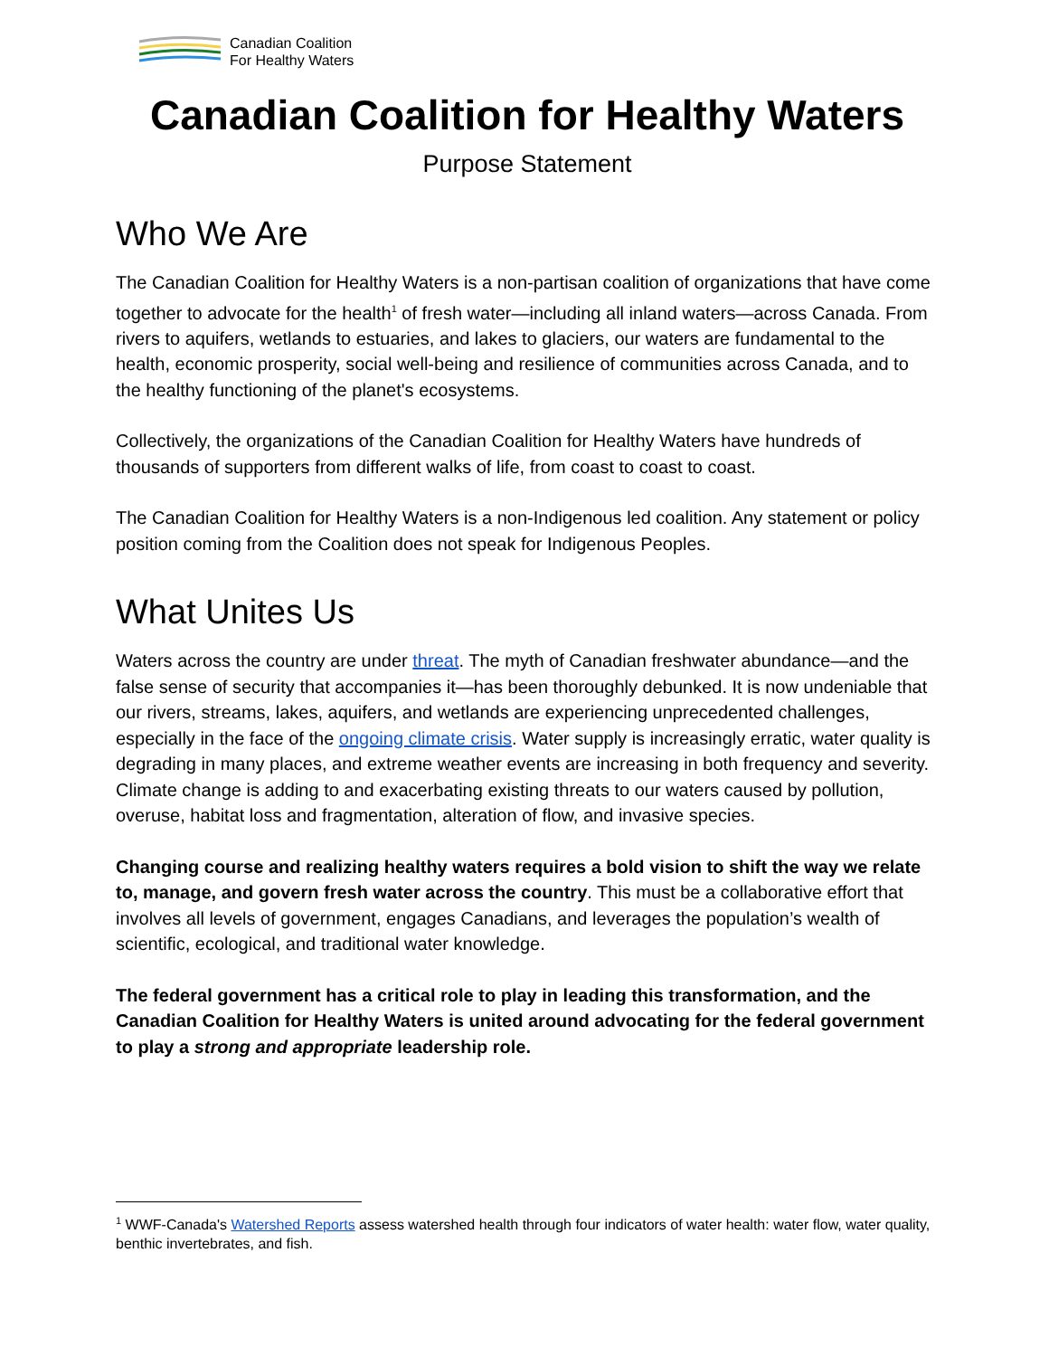Canadian Coalition
For Healthy Waters
Canadian Coalition for Healthy Waters
Purpose Statement
Who We Are
The Canadian Coalition for Healthy Waters is a non-partisan coalition of organizations that have come together to advocate for the health<sup>1</sup> of fresh water—including all inland waters—across Canada. From rivers to aquifers, wetlands to estuaries, and lakes to glaciers, our waters are fundamental to the health, economic prosperity, social well-being and resilience of communities across Canada, and to the healthy functioning of the planet's ecosystems.
Collectively, the organizations of the Canadian Coalition for Healthy Waters have hundreds of thousands of supporters from different walks of life, from coast to coast to coast.
The Canadian Coalition for Healthy Waters is a non-Indigenous led coalition. Any statement or policy position coming from the Coalition does not speak for Indigenous Peoples.
What Unites Us
Waters across the country are under threat. The myth of Canadian freshwater abundance—and the false sense of security that accompanies it—has been thoroughly debunked. It is now undeniable that our rivers, streams, lakes, aquifers, and wetlands are experiencing unprecedented challenges, especially in the face of the ongoing climate crisis. Water supply is increasingly erratic, water quality is degrading in many places, and extreme weather events are increasing in both frequency and severity. Climate change is adding to and exacerbating existing threats to our waters caused by pollution, overuse, habitat loss and fragmentation, alteration of flow, and invasive species.
Changing course and realizing healthy waters requires a bold vision to shift the way we relate to, manage, and govern fresh water across the country. This must be a collaborative effort that involves all levels of government, engages Canadians, and leverages the population’s wealth of scientific, ecological, and traditional water knowledge.
The federal government has a critical role to play in leading this transformation, and the Canadian Coalition for Healthy Waters is united around advocating for the federal government to play a strong and appropriate leadership role.
<sup>1</sup> WWF-Canada's Watershed Reports assess watershed health through four indicators of water health: water flow, water quality, benthic invertebrates, and fish.